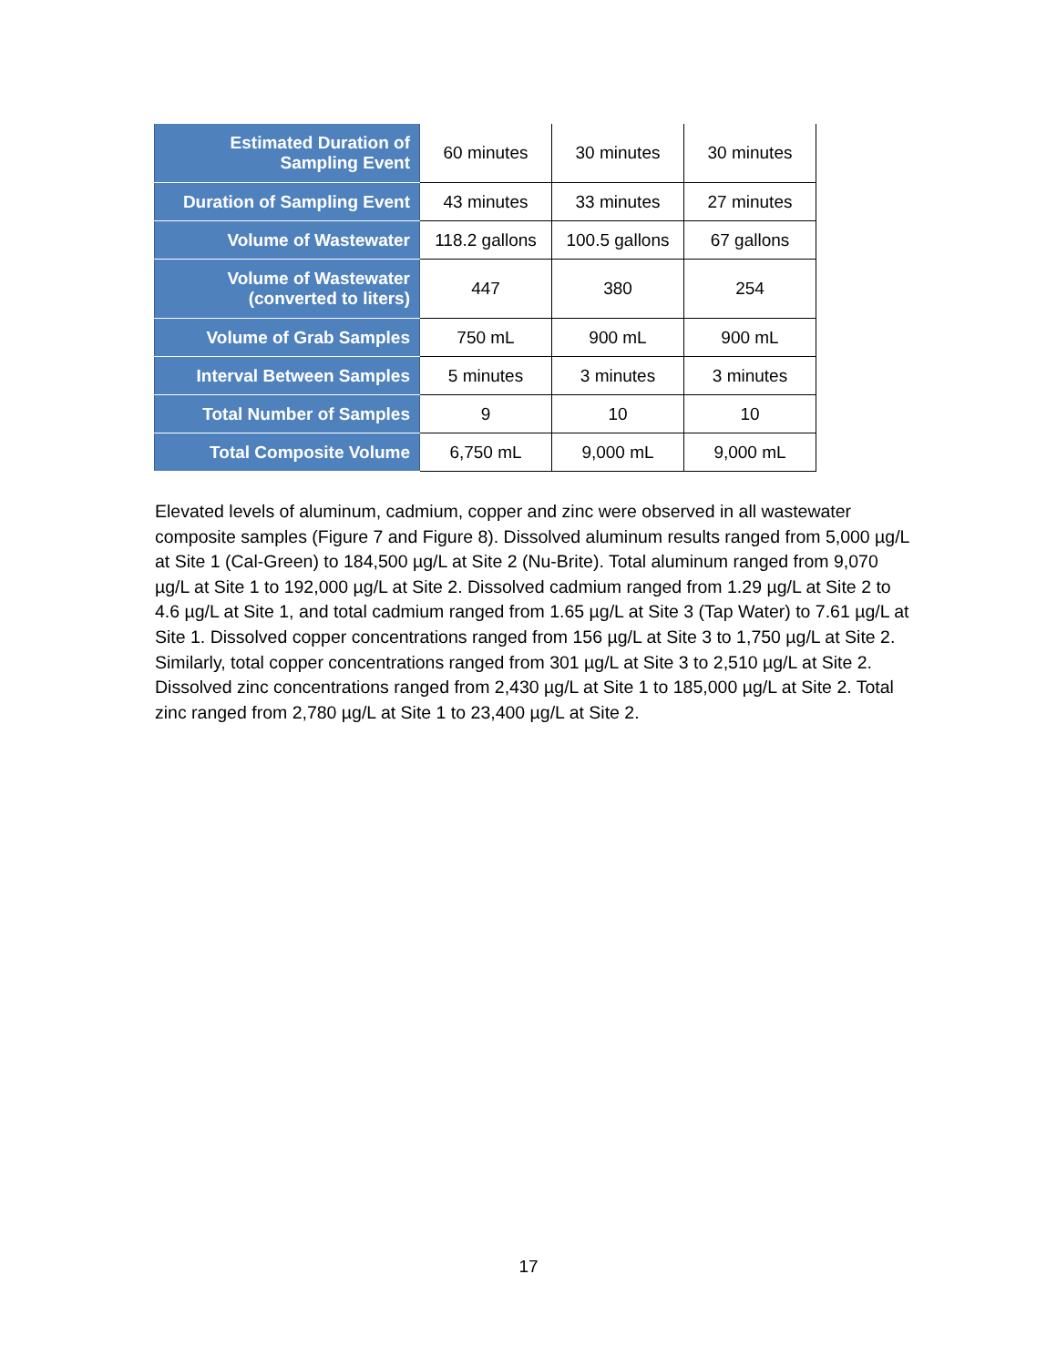| Estimated Duration of Sampling Event | 60 minutes | 30 minutes | 30 minutes |
| Duration of Sampling Event | 43 minutes | 33 minutes | 27 minutes |
| Volume of Wastewater | 118.2 gallons | 100.5 gallons | 67 gallons |
| Volume of Wastewater (converted to liters) | 447 | 380 | 254 |
| Volume of Grab Samples | 750 mL | 900 mL | 900 mL |
| Interval Between Samples | 5 minutes | 3 minutes | 3 minutes |
| Total Number of Samples | 9 | 10 | 10 |
| Total Composite Volume | 6,750 mL | 9,000 mL | 9,000 mL |
Elevated levels of aluminum, cadmium, copper and zinc were observed in all wastewater composite samples (Figure 7 and Figure 8). Dissolved aluminum results ranged from 5,000 µg/L at Site 1 (Cal-Green) to 184,500 µg/L at Site 2 (Nu-Brite). Total aluminum ranged from 9,070 µg/L at Site 1 to 192,000 µg/L at Site 2. Dissolved cadmium ranged from 1.29 µg/L at Site 2 to 4.6 µg/L at Site 1, and total cadmium ranged from 1.65 µg/L at Site 3 (Tap Water) to 7.61 µg/L at Site 1. Dissolved copper concentrations ranged from 156 µg/L at Site 3 to 1,750 µg/L at Site 2. Similarly, total copper concentrations ranged from 301 µg/L at Site 3 to 2,510 µg/L at Site 2. Dissolved zinc concentrations ranged from 2,430 µg/L at Site 1 to 185,000 µg/L at Site 2. Total zinc ranged from 2,780 µg/L at Site 1 to 23,400 µg/L at Site 2.
17